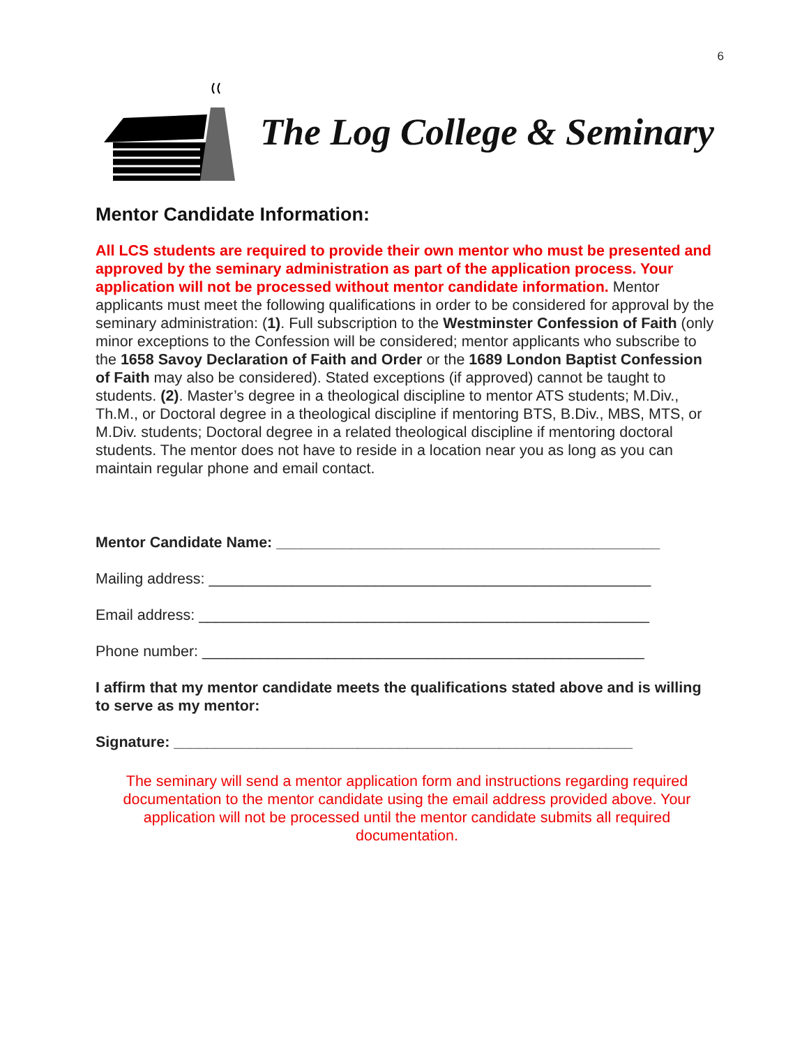6
The Log College & Seminary
Mentor Candidate Information:
All LCS students are required to provide their own mentor who must be presented and approved by the seminary administration as part of the application process. Your application will not be processed without mentor candidate information. Mentor applicants must meet the following qualifications in order to be considered for approval by the seminary administration: (1). Full subscription to the Westminster Confession of Faith (only minor exceptions to the Confession will be considered; mentor applicants who subscribe to the 1658 Savoy Declaration of Faith and Order or the 1689 London Baptist Confession of Faith may also be considered). Stated exceptions (if approved) cannot be taught to students. (2). Master’s degree in a theological discipline to mentor ATS students; M.Div., Th.M., or Doctoral degree in a theological discipline if mentoring BTS, B.Div., MBS, MTS, or M.Div. students; Doctoral degree in a related theological discipline if mentoring doctoral students. The mentor does not have to reside in a location near you as long as you can maintain regular phone and email contact.
Mentor Candidate Name: ______________________________________________
Mailing address: _____________________________________________________
Email address: ______________________________________________________
Phone number: _____________________________________________________
I affirm that my mentor candidate meets the qualifications stated above and is willing to serve as my mentor:
Signature: _______________________________________________________
The seminary will send a mentor application form and instructions regarding required documentation to the mentor candidate using the email address provided above. Your application will not be processed until the mentor candidate submits all required documentation.